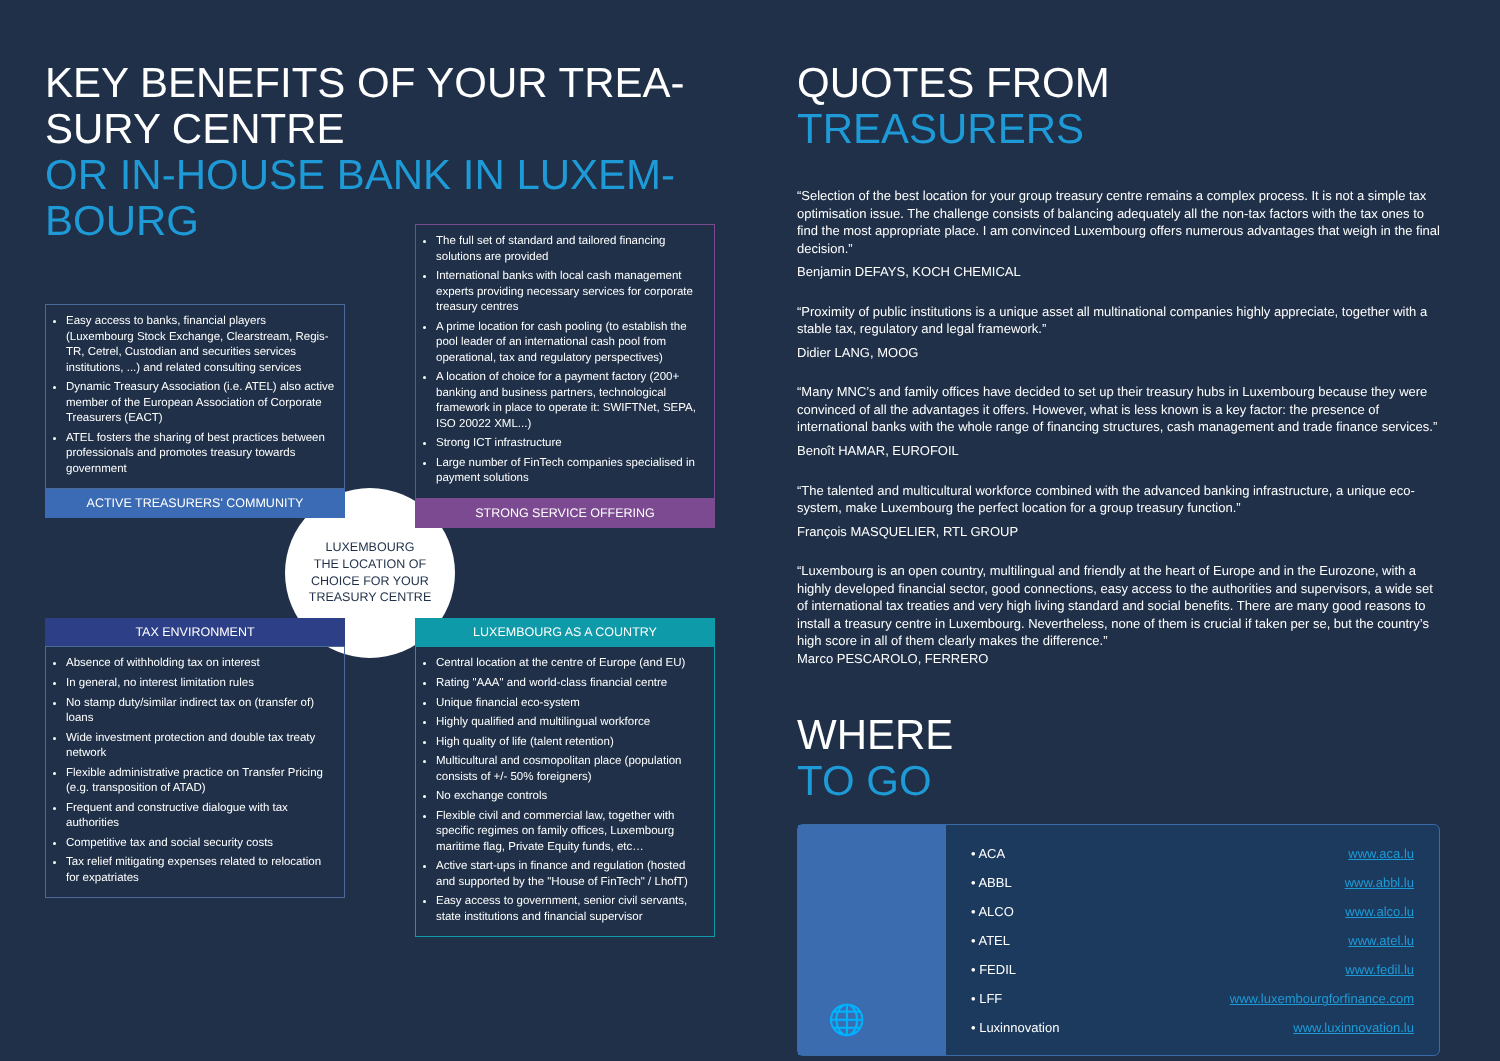KEY BENEFITS OF YOUR TREA-
SURY CENTRE
OR IN-HOUSE BANK IN LUXEM-
BOURG
Easy access to banks, financial players (Luxembourg Stock Exchange, Clearstream, Regis-TR, Cetrel, Custodian and securities services institutions, ...) and related consulting services
Dynamic Treasury Association (i.e. ATEL) also active member of the European Association of Corporate Treasurers (EACT)
ATEL fosters the sharing of best practices between professionals and promotes treasury towards government
ACTIVE TREASURERS' COMMUNITY
The full set of standard and tailored financing solutions are provided
International banks with local cash management experts providing necessary services for corporate treasury centres
A prime location for cash pooling (to establish the pool leader of an international cash pool from operational, tax and regulatory perspectives)
A location of choice for a payment factory (200+ banking and business partners, technological framework in place to operate it: SWIFTNet, SEPA, ISO 20022 XML...)
Strong ICT infrastructure
Large number of FinTech companies specialised in payment solutions
STRONG SERVICE OFFERING
LUXEMBOURG
THE LOCATION OF
CHOICE FOR YOUR
TREASURY CENTRE
TAX ENVIRONMENT
Absence of withholding tax on interest
In general, no interest limitation rules
No stamp duty/similar indirect tax on (transfer of) loans
Wide investment protection and double tax treaty network
Flexible administrative practice on Transfer Pricing (e.g. transposition of ATAD)
Frequent and constructive dialogue with tax authorities
Competitive tax and social security costs
Tax relief mitigating expenses related to relocation for expatriates
LUXEMBOURG AS A COUNTRY
Central location at the centre of Europe (and EU)
Rating "AAA" and world-class financial centre
Unique financial eco-system
Highly qualified and multilingual workforce
High quality of life (talent retention)
Multicultural and cosmopolitan place (population consists of +/- 50% foreigners)
No exchange controls
Flexible civil and commercial law, together with specific regimes on family offices, Luxembourg maritime flag, Private Equity funds, etc…
Active start-ups in finance and regulation (hosted and supported by the "House of FinTech" / LhofT)
Easy access to government, senior civil servants, state institutions and financial supervisor
QUOTES FROM
TREASURERS
“Selection of the best location for your group treasury centre remains a complex process. It is not a simple tax optimisation issue. The challenge consists of balancing adequately all the non-tax factors with the tax ones to find the most appropriate place. I am convinced Luxembourg offers numerous advantages that weigh in the final decision.”
Benjamin DEFAYS, KOCH CHEMICAL
“Proximity of public institutions is a unique asset all multinational companies highly appreciate, together with a stable tax, regulatory and legal framework.”
Didier LANG, MOOG
“Many MNC’s and family offices have decided to set up their treasury hubs in Luxembourg because they were convinced of all the advantages it offers. However, what is less known is a key factor: the presence of international banks with the whole range of financing structures, cash management and trade finance services.”
Benoît HAMAR, EUROFOIL
“The talented and multicultural workforce combined with the advanced banking infrastructure, a unique eco-system, make Luxembourg the perfect location for a group treasury function.”
François MASQUELIER, RTL GROUP
“Luxembourg is an open country, multilingual and friendly at the heart of Europe and in the Eurozone, with a highly developed financial sector, good connections, easy access to the authorities and supervisors, a wide set of international tax treaties and very high living standard and social benefits. There are many good reasons to install a treasury centre in Luxembourg. Nevertheless, none of them is crucial if taken per se, but the country’s high score in all of them clearly makes the difference.”
Marco PESCAROLO, FERRERO
WHERE
TO GO
🌐
• ACA www.aca.lu
• ABBL www.abbl.lu
• ALCO www.alco.lu
• ATEL www.atel.lu
• FEDIL www.fedil.lu
• LFF www.luxembourgforfinance.com
• Luxinnovation www.luxinnovation.lu